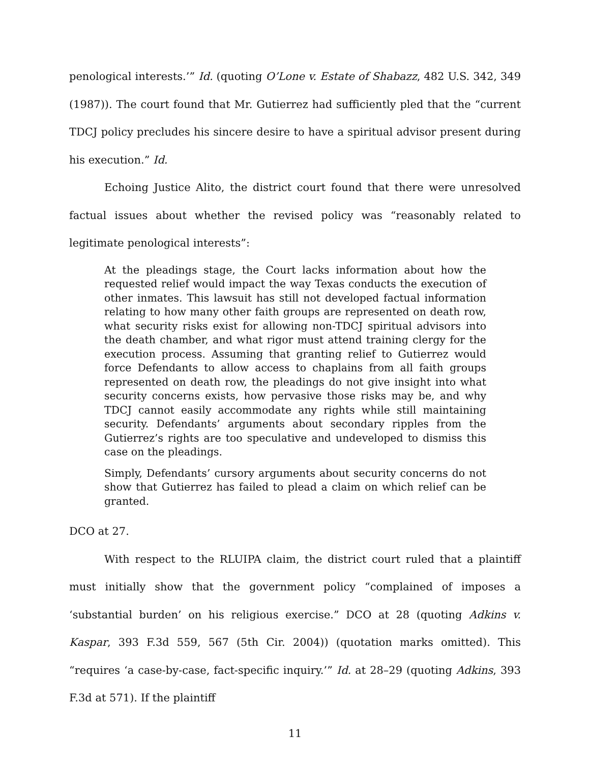penological interests.’” Id. (quoting O’Lone v. Estate of Shabazz, 482 U.S. 342, 349 (1987)). The court found that Mr. Gutierrez had sufficiently pled that the “current TDCJ policy precludes his sincere desire to have a spiritual advisor present during his execution.” Id.
Echoing Justice Alito, the district court found that there were unresolved factual issues about whether the revised policy was “reasonably related to legitimate penological interests”:
At the pleadings stage, the Court lacks information about how the requested relief would impact the way Texas conducts the execution of other inmates. This lawsuit has still not developed factual information relating to how many other faith groups are represented on death row, what security risks exist for allowing non-TDCJ spiritual advisors into the death chamber, and what rigor must attend training clergy for the execution process. Assuming that granting relief to Gutierrez would force Defendants to allow access to chaplains from all faith groups represented on death row, the pleadings do not give insight into what security concerns exists, how pervasive those risks may be, and why TDCJ cannot easily accommodate any rights while still maintaining security. Defendants’ arguments about secondary ripples from the Gutierrez’s rights are too speculative and undeveloped to dismiss this case on the pleadings.
Simply, Defendants’ cursory arguments about security concerns do not show that Gutierrez has failed to plead a claim on which relief can be granted.
DCO at 27.
With respect to the RLUIPA claim, the district court ruled that a plaintiff must initially show that the government policy “complained of imposes a ‘substantial burden’ on his religious exercise.” DCO at 28 (quoting Adkins v. Kaspar, 393 F.3d 559, 567 (5th Cir. 2004)) (quotation marks omitted). This “requires ‘a case-by-case, fact-specific inquiry.’” Id. at 28–29 (quoting Adkins, 393 F.3d at 571). If the plaintiff
11